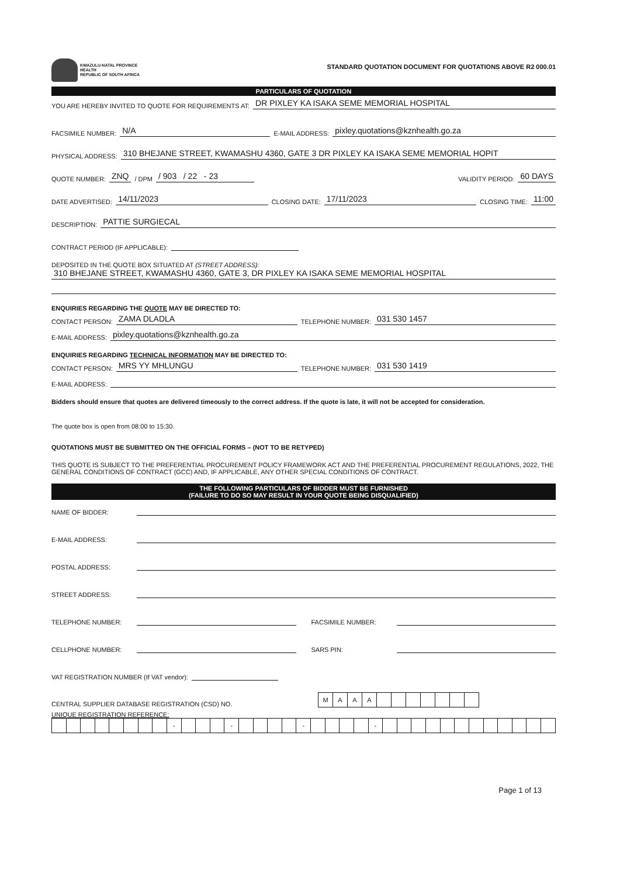KWAZULU-NATAL PROVINCE
HEALTH
REPUBLIC OF SOUTH AFRICA
STANDARD QUOTATION DOCUMENT FOR QUOTATIONS ABOVE R2 000.01
PARTICULARS OF QUOTATION
YOU ARE HEREBY INVITED TO QUOTE FOR REQUIREMENTS AT: DR PIXLEY KA ISAKA SEME MEMORIAL HOSPITAL
FACSIMILE NUMBER: N/A E-MAIL ADDRESS: pixley.quotations@kznhealth.go.za
PHYSICAL ADDRESS: 310 BHEJANE STREET, KWAMASHU 4360, GATE 3 DR PIXLEY KA ISAKA SEME MEMORIAL HOPIT
QUOTE NUMBER: ZNQ / DPM / 903 / 22 - 23 VALIDITY PERIOD: 60 DAYS
DATE ADVERTISED: 14/11/2023 CLOSING DATE: 17/11/2023 CLOSING TIME: 11:00
DESCRIPTION: PATTIE SURGIECAL
CONTRACT PERIOD (IF APPLICABLE):
DEPOSITED IN THE QUOTE BOX SITUATED AT (STREET ADDRESS):
310 BHEJANE STREET, KWAMASHU 4360, GATE 3, DR PIXLEY KA ISAKA SEME MEMORIAL HOSPITAL
ENQUIRIES REGARDING THE QUOTE MAY BE DIRECTED TO:
CONTACT PERSON: ZAMA DLADLA TELEPHONE NUMBER: 031 530 1457
E-MAIL ADDRESS: pixley.quotations@kznhealth.go.za
ENQUIRIES REGARDING TECHNICAL INFORMATION MAY BE DIRECTED TO:
CONTACT PERSON: MRS YY MHLUNGU TELEPHONE NUMBER: 031 530 1419
E-MAIL ADDRESS:
Bidders should ensure that quotes are delivered timeously to the correct address. If the quote is late, it will not be accepted for consideration.
The quote box is open from 08:00 to 15:30.
QUOTATIONS MUST BE SUBMITTED ON THE OFFICIAL FORMS – (NOT TO BE RETYPED)
THIS QUOTE IS SUBJECT TO THE PREFERENTIAL PROCUREMENT POLICY FRAMEWORK ACT AND THE PREFERENTIAL PROCUREMENT REGULATIONS, 2022, THE GENERAL CONDITIONS OF CONTRACT (GCC) AND, IF APPLICABLE, ANY OTHER SPECIAL CONDITIONS OF CONTRACT.
THE FOLLOWING PARTICULARS OF BIDDER MUST BE FURNISHED
(FAILURE TO DO SO MAY RESULT IN YOUR QUOTE BEING DISQUALIFIED)
NAME OF BIDDER:
E-MAIL ADDRESS:
POSTAL ADDRESS:
STREET ADDRESS:
TELEPHONE NUMBER: FACSIMILE NUMBER:
CELLPHONE NUMBER: SARS PIN:
VAT REGISTRATION NUMBER (If VAT vendor):
CENTRAL SUPPLIER DATABASE REGISTRATION (CSD) NO.
| M | A | A | A | | | | | | | |
UNIQUE REGISTRATION REFERENCE:
| | | | | | | | | - | | | | - | | | | | - | | | | | - | | | | | | | | | | | | |
Page 1 of 13